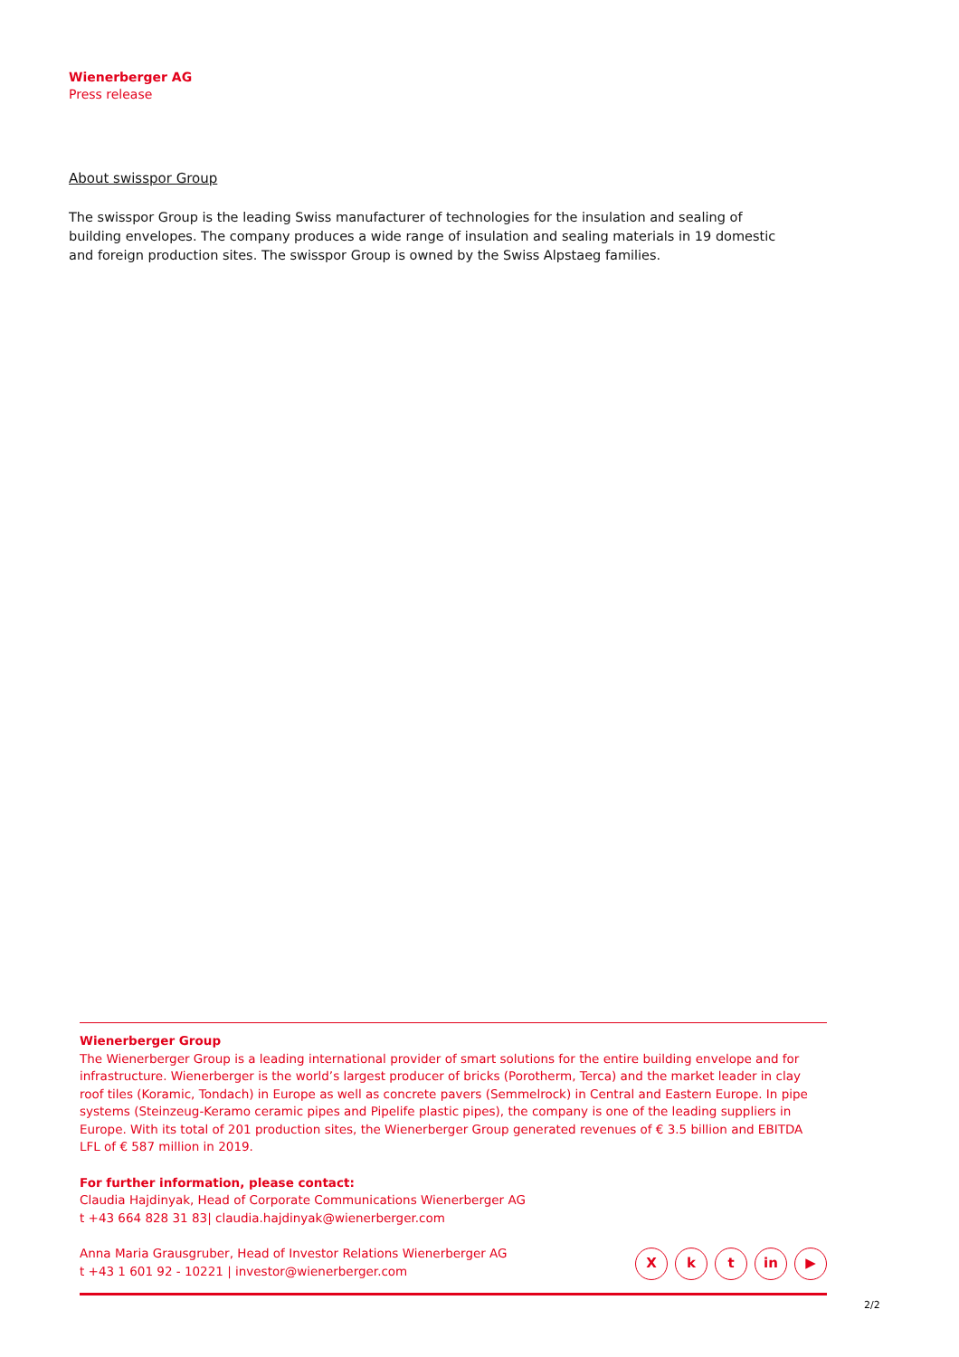Wienerberger AG
Press release
About swisspor Group
The swisspor Group is the leading Swiss manufacturer of technologies for the insulation and sealing of building envelopes. The company produces a wide range of insulation and sealing materials in 19 domestic and foreign production sites. The swisspor Group is owned by the Swiss Alpstaeg families.
Wienerberger Group
The Wienerberger Group is a leading international provider of smart solutions for the entire building envelope and for infrastructure. Wienerberger is the world’s largest producer of bricks (Porotherm, Terca) and the market leader in clay roof tiles (Koramic, Tondach) in Europe as well as concrete pavers (Semmelrock) in Central and Eastern Europe. In pipe systems (Steinzeug-Keramo ceramic pipes and Pipelife plastic pipes), the company is one of the leading suppliers in Europe. With its total of 201 production sites, the Wienerberger Group generated revenues of € 3.5 billion and EBITDA LFL of € 587 million in 2019.
For further information, please contact:
Claudia Hajdinyak, Head of Corporate Communications Wienerberger AG
t +43 664 828 31 83| claudia.hajdinyak@wienerberger.com
Anna Maria Grausgruber, Head of Investor Relations Wienerberger AG
t +43 1 601 92 - 10221 | investor@wienerberger.com
Xk t in ▶
2/2